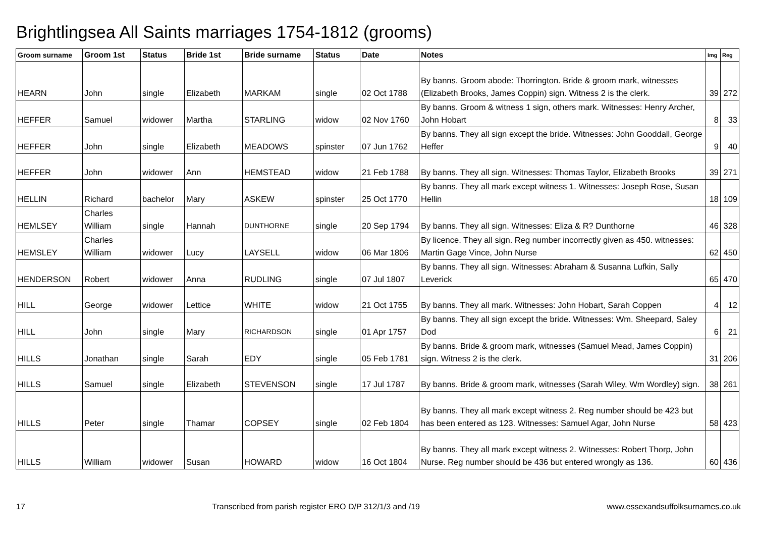Brightlingsea All Saints marriages 1754-1812 (grooms)
| Groom surname | Groom 1st | Status | Bride 1st | Bride surname | Status | Date | Notes | Img | Reg |
| --- | --- | --- | --- | --- | --- | --- | --- | --- | --- |
| HEARN | John | single | Elizabeth | MARKAM | single | 02 Oct 1788 | By banns. Groom abode: Thorrington. Bride & groom mark, witnesses (Elizabeth Brooks, James Coppin) sign. Witness 2 is the clerk. | 39 | 272 |
| HEFFER | Samuel | widower | Martha | STARLING | widow | 02 Nov 1760 | By banns. Groom & witness 1 sign, others mark. Witnesses: Henry Archer, John Hobart | 8 | 33 |
| HEFFER | John | single | Elizabeth | MEADOWS | spinster | 07 Jun 1762 | By banns. They all sign except the bride. Witnesses: John Gooddall, George Heffer | 9 | 40 |
| HEFFER | John | widower | Ann | HEMSTEAD | widow | 21 Feb 1788 | By banns. They all sign. Witnesses: Thomas Taylor, Elizabeth Brooks | 39 | 271 |
| HELLIN | Richard | bachelor | Mary | ASKEW | spinster | 25 Oct 1770 | By banns. They all mark except witness 1. Witnesses: Joseph Rose, Susan Hellin | 18 | 109 |
| HEMLSEY | Charles William | single | Hannah | DUNTHORNE | single | 20 Sep 1794 | By banns. They all sign. Witnesses: Eliza & R? Dunthorne | 46 | 328 |
| HEMSLEY | Charles William | widower | Lucy | LAYSELL | widow | 06 Mar 1806 | By licence. They all sign. Reg number incorrectly given as 450. witnesses: Martin Gage Vince, John Nurse | 62 | 450 |
| HENDERSON | Robert | widower | Anna | RUDLING | single | 07 Jul 1807 | By banns. They all sign. Witnesses: Abraham & Susanna Lufkin, Sally Leverick | 65 | 470 |
| HILL | George | widower | Lettice | WHITE | widow | 21 Oct 1755 | By banns. They all mark. Witnesses: John Hobart, Sarah Coppen | 4 | 12 |
| HILL | John | single | Mary | RICHARDSON | single | 01 Apr 1757 | By banns. They all sign except the bride. Witnesses: Wm. Sheepard, Saley Dod | 6 | 21 |
| HILLS | Jonathan | single | Sarah | EDY | single | 05 Feb 1781 | By banns. Bride & groom mark, witnesses (Samuel Mead, James Coppin) sign. Witness 2 is the clerk. | 31 | 206 |
| HILLS | Samuel | single | Elizabeth | STEVENSON | single | 17 Jul 1787 | By banns. Bride & groom mark, witnesses (Sarah Wiley, Wm Wordley) sign. | 38 | 261 |
| HILLS | Peter | single | Thamar | COPSEY | single | 02 Feb 1804 | By banns. They all mark except witness 2. Reg number should be 423 but has been entered as 123. Witnesses: Samuel Agar, John Nurse | 58 | 423 |
| HILLS | William | widower | Susan | HOWARD | widow | 16 Oct 1804 | By banns. They all mark except witness 2. Witnesses: Robert Thorp, John Nurse. Reg number should be 436 but entered wrongly as 136. | 60 | 436 |
17 Transcribed from parish register ERO D/P 312/1/3 and /19 www.essexandsuffolksurnames.co.uk